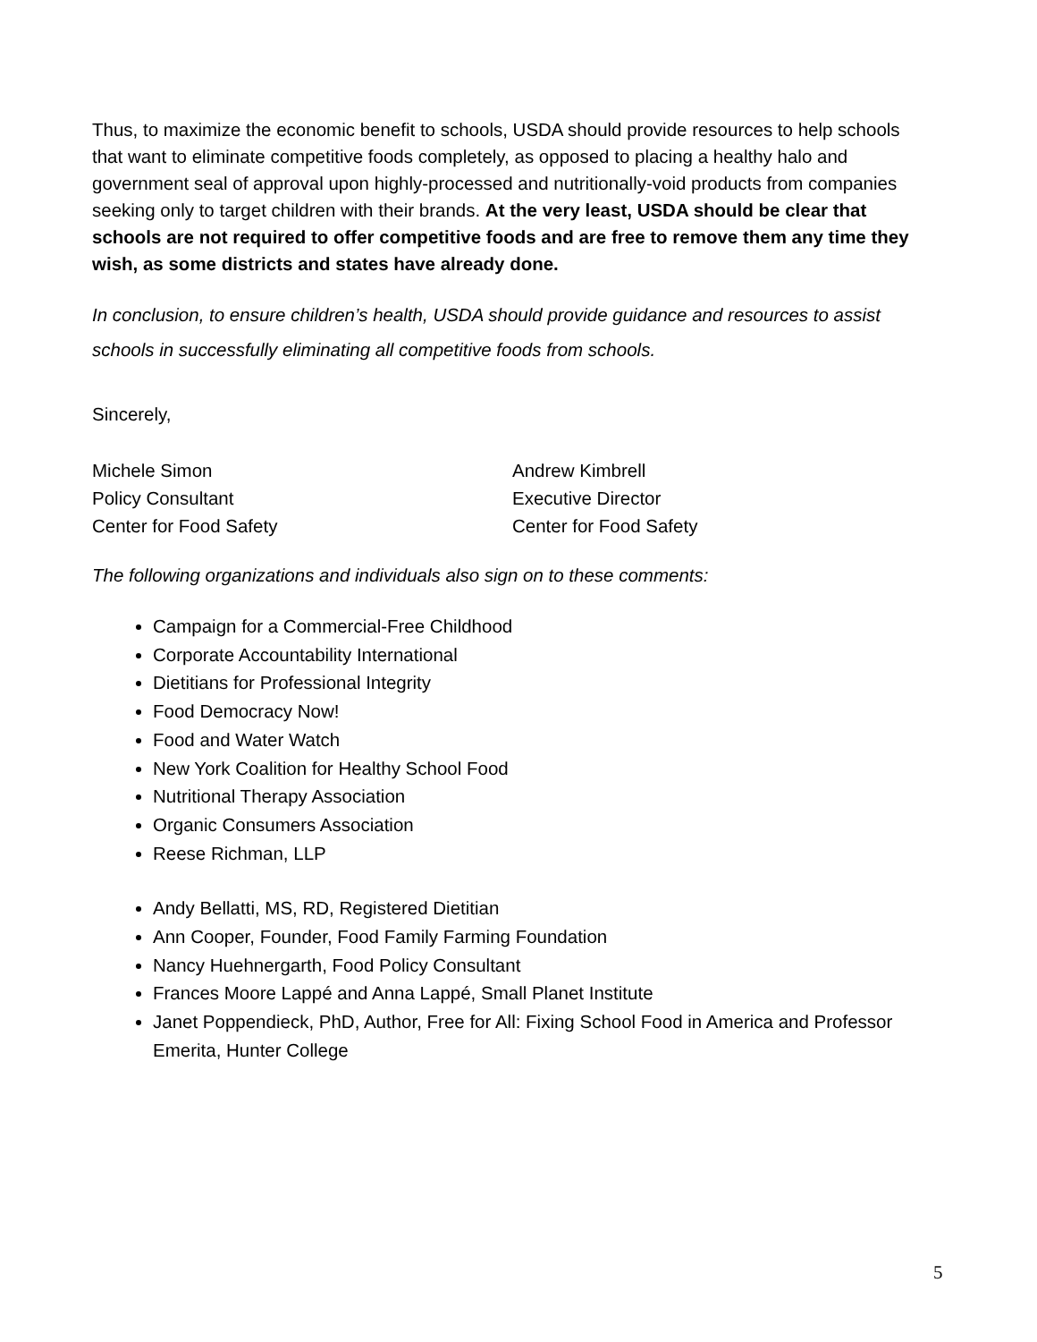Thus, to maximize the economic benefit to schools, USDA should provide resources to help schools that want to eliminate competitive foods completely, as opposed to placing a healthy halo and government seal of approval upon highly-processed and nutritionally-void products from companies seeking only to target children with their brands. At the very least, USDA should be clear that schools are not required to offer competitive foods and are free to remove them any time they wish, as some districts and states have already done.
In conclusion, to ensure children’s health, USDA should provide guidance and resources to assist schools in successfully eliminating all competitive foods from schools.
Sincerely,
Michele Simon
Policy Consultant
Center for Food Safety
Andrew Kimbrell
Executive Director
Center for Food Safety
The following organizations and individuals also sign on to these comments:
Campaign for a Commercial-Free Childhood
Corporate Accountability International
Dietitians for Professional Integrity
Food Democracy Now!
Food and Water Watch
New York Coalition for Healthy School Food
Nutritional Therapy Association
Organic Consumers Association
Reese Richman, LLP
Andy Bellatti, MS, RD, Registered Dietitian
Ann Cooper, Founder, Food Family Farming Foundation
Nancy Huehnergarth, Food Policy Consultant
Frances Moore Lappé and Anna Lappé, Small Planet Institute
Janet Poppendieck, PhD, Author, Free for All: Fixing School Food in America and Professor Emerita, Hunter College
5